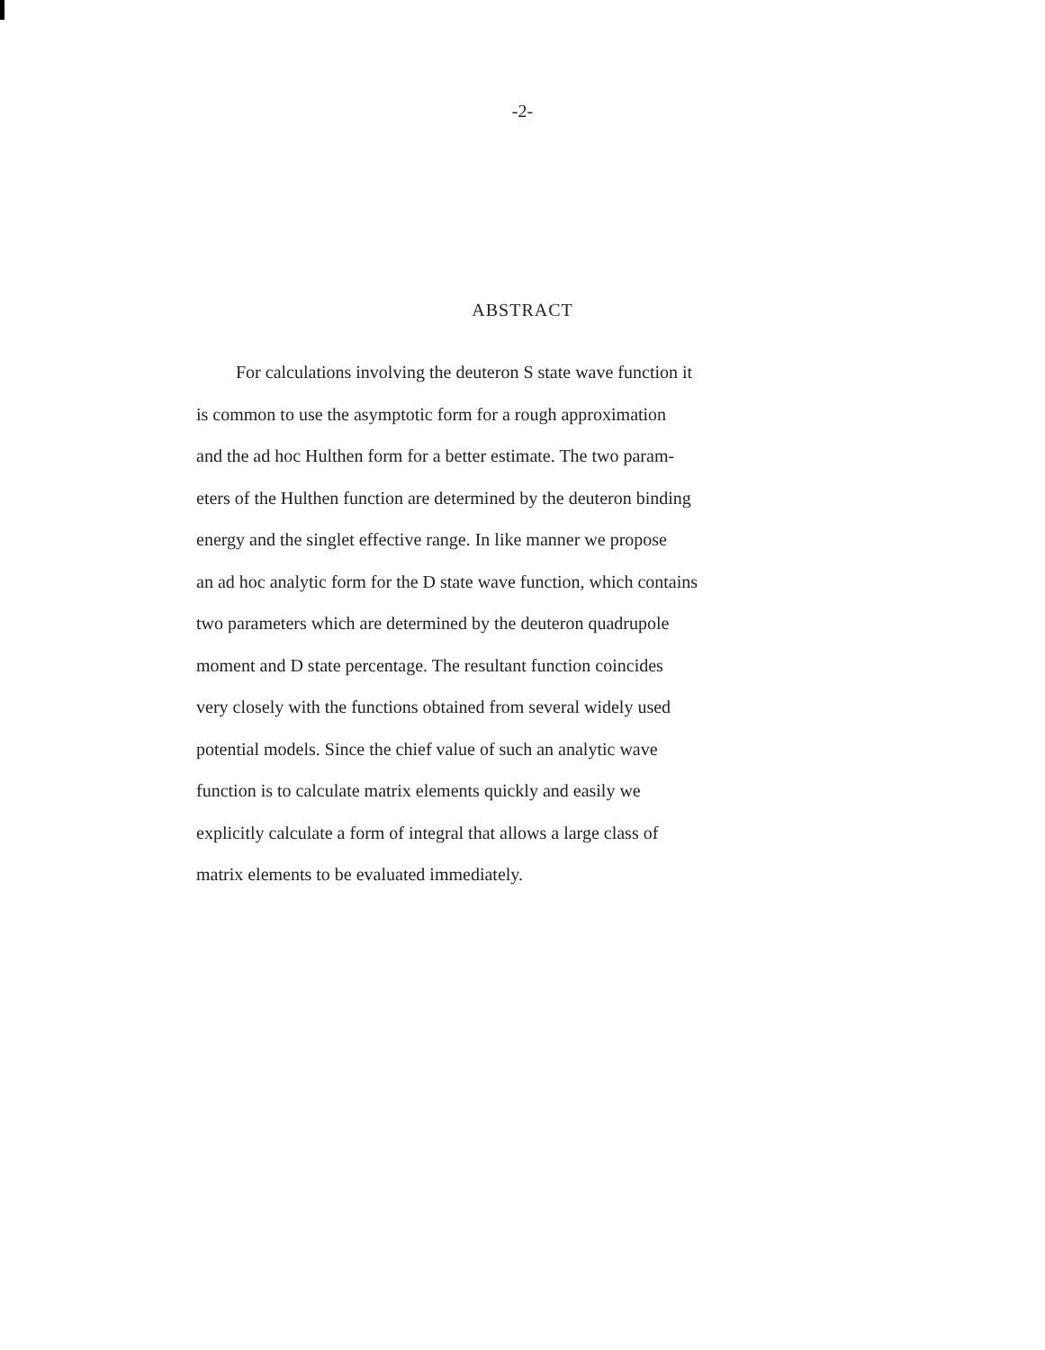-2-
ABSTRACT
For calculations involving the deuteron S state wave function it
is common to use the asymptotic form for a rough approximation
and the ad hoc Hulthen form for a better estimate. The two param-
eters of the Hulthen function are determined by the deuteron binding
energy and the singlet effective range. In like manner we propose
an ad hoc analytic form for the D state wave function, which contains
two parameters which are determined by the deuteron quadrupole
moment and D state percentage. The resultant function coincides
very closely with the functions obtained from several widely used
potential models. Since the chief value of such an analytic wave
function is to calculate matrix elements quickly and easily we
explicitly calculate a form of integral that allows a large class of
matrix elements to be evaluated immediately.